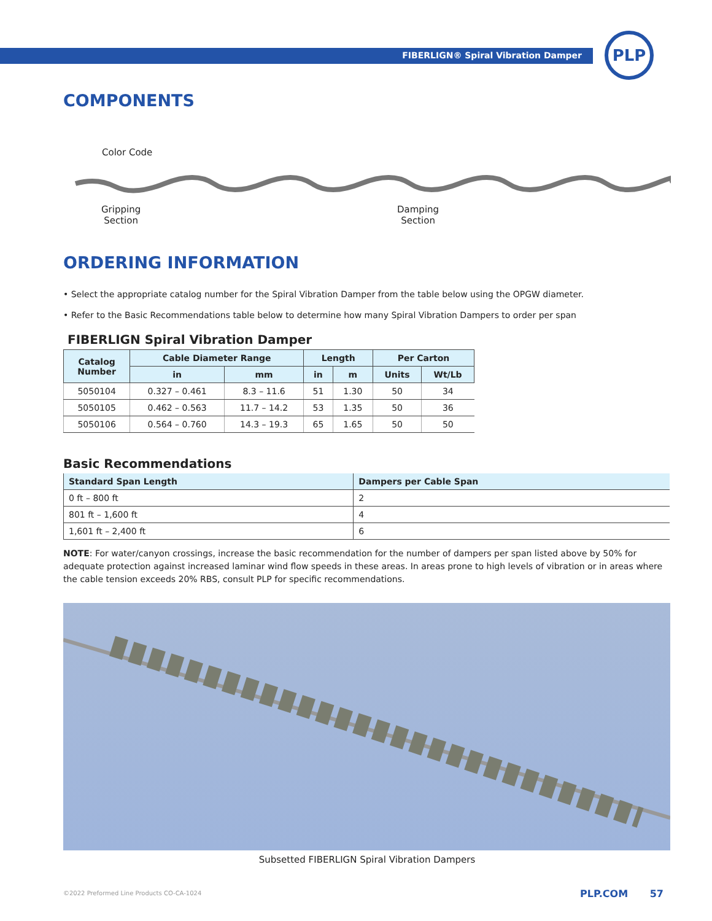FIBERLIGN® Spiral Vibration Damper
PLP
COMPONENTS
Color Code
Gripping
Section
Damping
Section
ORDERING INFORMATION
• Select the appropriate catalog number for the Spiral Vibration Damper from the table below using the OPGW diameter.
• Refer to the Basic Recommendations table below to determine how many Spiral Vibration Dampers to order per span
FIBERLIGN Spiral Vibration Damper
| Catalog Number | Cable Diameter Range | | Length | | Per Carton | |
| --- | --- | --- | --- | --- | --- | --- |
| | in | mm | in | m | Units | Wt/Lb |
| 5050104 | 0.327 – 0.461 | 8.3 – 11.6 | 51 | 1.30 | 50 | 34 |
| 5050105 | 0.462 – 0.563 | 11.7 – 14.2 | 53 | 1.35 | 50 | 36 |
| 5050106 | 0.564 – 0.760 | 14.3 – 19.3 | 65 | 1.65 | 50 | 50 |
Basic Recommendations
| Standard Span Length | Dampers per Cable Span |
| --- | --- |
| 0 ft – 800 ft | 2 |
| 801 ft – 1,600 ft | 4 |
| 1,601 ft – 2,400 ft | 6 |
NOTE: For water/canyon crossings, increase the basic recommendation for the number of dampers per span listed above by 50% for adequate protection against increased laminar wind flow speeds in these areas. In areas prone to high levels of vibration or in areas where the cable tension exceeds 20% RBS, consult PLP for specific recommendations.
Subsetted FIBERLIGN Spiral Vibration Dampers
©2022 Preformed Line Products CO-CA-1024
PLP.COM 57